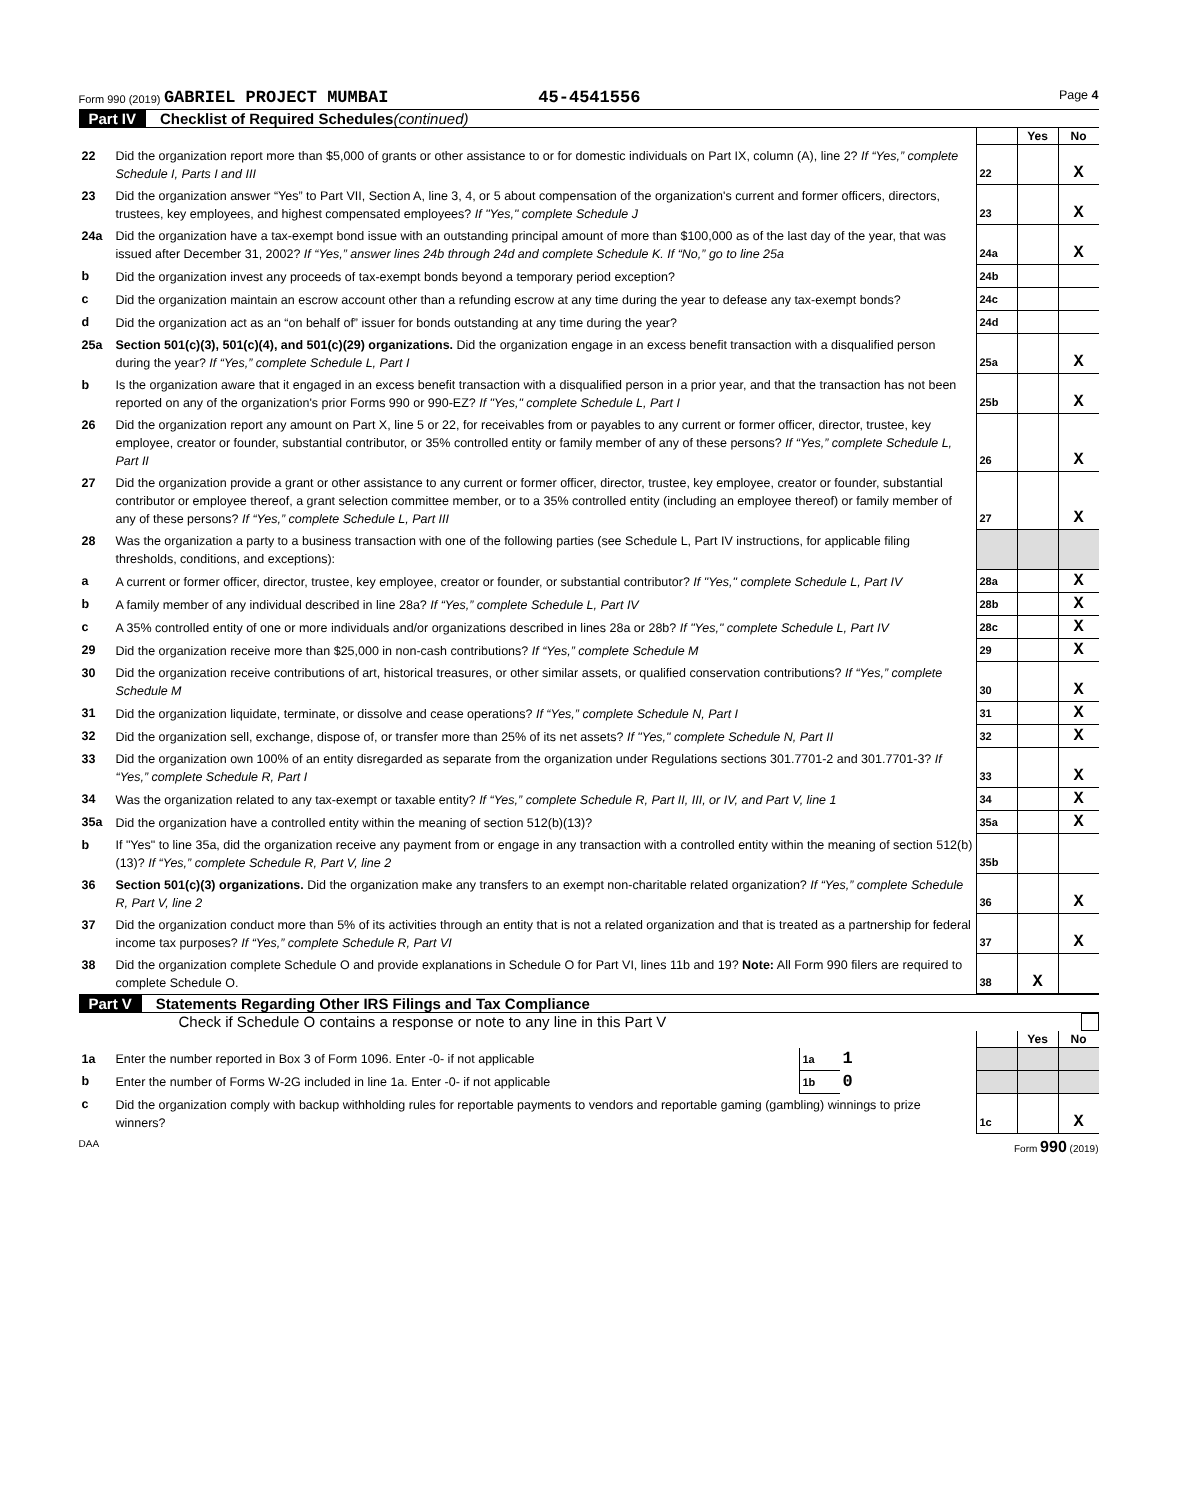Form 990 (2019) GABRIEL PROJECT MUMBAI 45-4541556 Page 4
Part IV Checklist of Required Schedules (continued)
| | | | Yes | No |
| 22 | Did the organization report more than $5,000 of grants or other assistance to or for domestic individuals on Part IX, column (A), line 2? If “Yes,” complete Schedule I, Parts I and III | 22 | | X |
| 23 | Did the organization answer “Yes” to Part VII, Section A, line 3, 4, or 5 about compensation of the organization's current and former officers, directors, trustees, key employees, and highest compensated employees? If "Yes," complete Schedule J | 23 | | X |
| 24a | Did the organization have a tax-exempt bond issue with an outstanding principal amount of more than $100,000 as of the last day of the year, that was issued after December 31, 2002? If “Yes,” answer lines 24b through 24d and complete Schedule K. If “No,” go to line 25a | 24a | | X |
| b | Did the organization invest any proceeds of tax-exempt bonds beyond a temporary period exception? | 24b | | |
| c | Did the organization maintain an escrow account other than a refunding escrow at any time during the year to defease any tax-exempt bonds? | 24c | | |
| d | Did the organization act as an “on behalf of” issuer for bonds outstanding at any time during the year? | 24d | | |
| 25a | Section 501(c)(3), 501(c)(4), and 501(c)(29) organizations. Did the organization engage in an excess benefit transaction with a disqualified person during the year? If “Yes,” complete Schedule L, Part I | 25a | | X |
| b | Is the organization aware that it engaged in an excess benefit transaction with a disqualified person in a prior year, and that the transaction has not been reported on any of the organization's prior Forms 990 or 990-EZ? If "Yes," complete Schedule L, Part I | 25b | | X |
| 26 | Did the organization report any amount on Part X, line 5 or 22, for receivables from or payables to any current or former officer, director, trustee, key employee, creator or founder, substantial contributor, or 35% controlled entity or family member of any of these persons? If “Yes,” complete Schedule L, Part II | 26 | | X |
| 27 | Did the organization provide a grant or other assistance to any current or former officer, director, trustee, key employee, creator or founder, substantial contributor or employee thereof, a grant selection committee member, or to a 35% controlled entity (including an employee thereof) or family member of any of these persons? If “Yes,” complete Schedule L, Part III | 27 | | X |
| 28 | Was the organization a party to a business transaction with one of the following parties (see Schedule L, Part IV instructions, for applicable filing thresholds, conditions, and exceptions): | | | |
| a | A current or former officer, director, trustee, key employee, creator or founder, or substantial contributor? If "Yes," complete Schedule L, Part IV | 28a | | X |
| b | A family member of any individual described in line 28a? If “Yes,” complete Schedule L, Part IV | 28b | | X |
| c | A 35% controlled entity of one or more individuals and/or organizations described in lines 28a or 28b? If "Yes," complete Schedule L, Part IV | 28c | | X |
| 29 | Did the organization receive more than $25,000 in non-cash contributions? If “Yes,” complete Schedule M | 29 | | X |
| 30 | Did the organization receive contributions of art, historical treasures, or other similar assets, or qualified conservation contributions? If “Yes,” complete Schedule M | 30 | | X |
| 31 | Did the organization liquidate, terminate, or dissolve and cease operations? If “Yes,” complete Schedule N, Part I | 31 | | X |
| 32 | Did the organization sell, exchange, dispose of, or transfer more than 25% of its net assets? If "Yes," complete Schedule N, Part II | 32 | | X |
| 33 | Did the organization own 100% of an entity disregarded as separate from the organization under Regulations sections 301.7701-2 and 301.7701-3? If “Yes,” complete Schedule R, Part I | 33 | | X |
| 34 | Was the organization related to any tax-exempt or taxable entity? If “Yes,” complete Schedule R, Part II, III, or IV, and Part V, line 1 | 34 | | X |
| 35a | Did the organization have a controlled entity within the meaning of section 512(b)(13)? | 35a | | X |
| b | If "Yes" to line 35a, did the organization receive any payment from or engage in any transaction with a controlled entity within the meaning of section 512(b)(13)? If “Yes,” complete Schedule R, Part V, line 2 | 35b | | |
| 36 | Section 501(c)(3) organizations. Did the organization make any transfers to an exempt non-charitable related organization? If “Yes,” complete Schedule R, Part V, line 2 | 36 | | X |
| 37 | Did the organization conduct more than 5% of its activities through an entity that is not a related organization and that is treated as a partnership for federal income tax purposes? If “Yes,” complete Schedule R, Part VI | 37 | | X |
| 38 | Did the organization complete Schedule O and provide explanations in Schedule O for Part VI, lines 11b and 19? Note: All Form 990 filers are required to complete Schedule O. | 38 | X | |
Part V Statements Regarding Other IRS Filings and Tax Compliance
Check if Schedule O contains a response or note to any line in this Part V
| | | | | | Yes | No |
| 1a | Enter the number reported in Box 3 of Form 1096. Enter -0- if not applicable | 1a | 1 | | | |
| b | Enter the number of Forms W-2G included in line 1a. Enter -0- if not applicable | 1b | 0 | | | |
| c | Did the organization comply with backup withholding rules for reportable payments to vendors and reportable gaming (gambling) winnings to prize winners? | | | 1c | | X |
DAA Form 990 (2019)